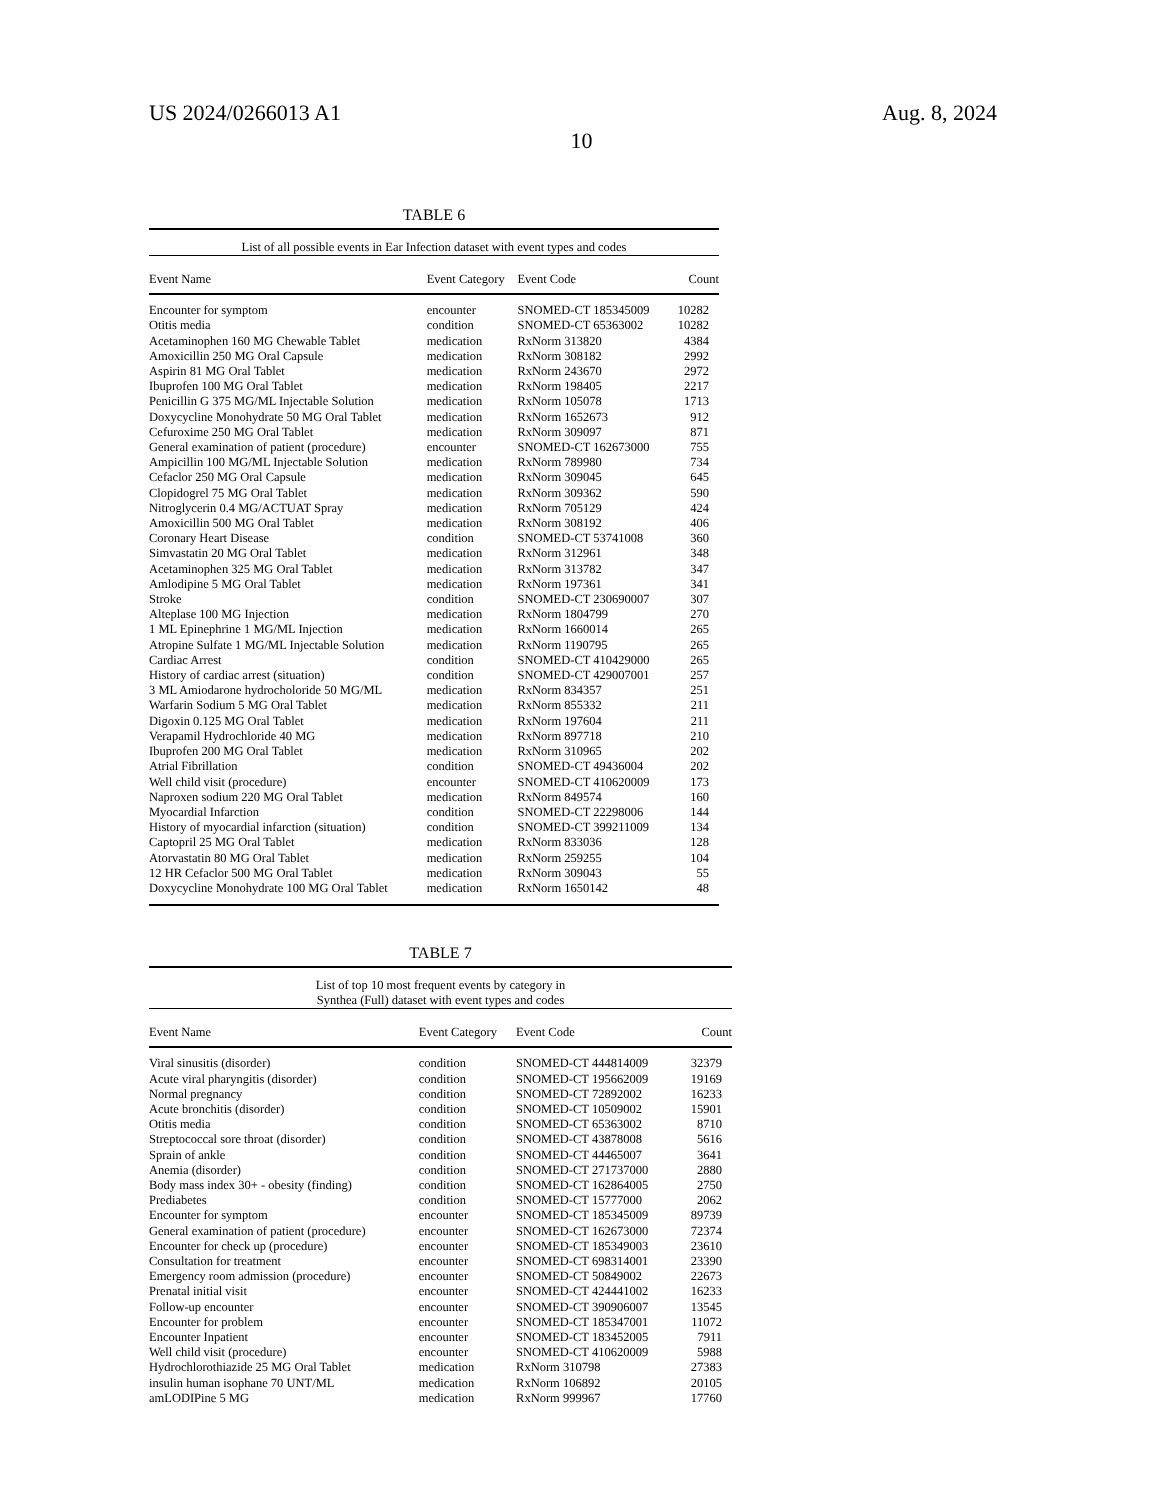US 2024/0266013 A1 Aug. 8, 2024
10
TABLE 6
| List of all possible events in Ear Infection dataset with event types and codes | | | |
| Event Name | Event Category | Event Code | Count |
| Encounter for symptom | encounter | SNOMED-CT 185345009 | 10282 |
| Otitis media | condition | SNOMED-CT 65363002 | 10282 |
| Acetaminophen 160 MG Chewable Tablet | medication | RxNorm 313820 | 4384 |
| Amoxicillin 250 MG Oral Capsule | medication | RxNorm 308182 | 2992 |
| Aspirin 81 MG Oral Tablet | medication | RxNorm 243670 | 2972 |
| Ibuprofen 100 MG Oral Tablet | medication | RxNorm 198405 | 2217 |
| Penicillin G 375 MG/ML Injectable Solution | medication | RxNorm 105078 | 1713 |
| Doxycycline Monohydrate 50 MG Oral Tablet | medication | RxNorm 1652673 | 912 |
| Cefuroxime 250 MG Oral Tablet | medication | RxNorm 309097 | 871 |
| General examination of patient (procedure) | encounter | SNOMED-CT 162673000 | 755 |
| Ampicillin 100 MG/ML Injectable Solution | medication | RxNorm 789980 | 734 |
| Cefaclor 250 MG Oral Capsule | medication | RxNorm 309045 | 645 |
| Clopidogrel 75 MG Oral Tablet | medication | RxNorm 309362 | 590 |
| Nitroglycerin 0.4 MG/ACTUAT Spray | medication | RxNorm 705129 | 424 |
| Amoxicillin 500 MG Oral Tablet | medication | RxNorm 308192 | 406 |
| Coronary Heart Disease | condition | SNOMED-CT 53741008 | 360 |
| Simvastatin 20 MG Oral Tablet | medication | RxNorm 312961 | 348 |
| Acetaminophen 325 MG Oral Tablet | medication | RxNorm 313782 | 347 |
| Amlodipine 5 MG Oral Tablet | medication | RxNorm 197361 | 341 |
| Stroke | condition | SNOMED-CT 230690007 | 307 |
| Alteplase 100 MG Injection | medication | RxNorm 1804799 | 270 |
| 1 ML Epinephrine 1 MG/ML Injection | medication | RxNorm 1660014 | 265 |
| Atropine Sulfate 1 MG/ML Injectable Solution | medication | RxNorm 1190795 | 265 |
| Cardiac Arrest | condition | SNOMED-CT 410429000 | 265 |
| History of cardiac arrest (situation) | condition | SNOMED-CT 429007001 | 257 |
| 3 ML Amiodarone hydrocholoride 50 MG/ML | medication | RxNorm 834357 | 251 |
| Warfarin Sodium 5 MG Oral Tablet | medication | RxNorm 855332 | 211 |
| Digoxin 0.125 MG Oral Tablet | medication | RxNorm 197604 | 211 |
| Verapamil Hydrochloride 40 MG | medication | RxNorm 897718 | 210 |
| Ibuprofen 200 MG Oral Tablet | medication | RxNorm 310965 | 202 |
| Atrial Fibrillation | condition | SNOMED-CT 49436004 | 202 |
| Well child visit (procedure) | encounter | SNOMED-CT 410620009 | 173 |
| Naproxen sodium 220 MG Oral Tablet | medication | RxNorm 849574 | 160 |
| Myocardial Infarction | condition | SNOMED-CT 22298006 | 144 |
| History of myocardial infarction (situation) | condition | SNOMED-CT 399211009 | 134 |
| Captopril 25 MG Oral Tablet | medication | RxNorm 833036 | 128 |
| Atorvastatin 80 MG Oral Tablet | medication | RxNorm 259255 | 104 |
| 12 HR Cefaclor 500 MG Oral Tablet | medication | RxNorm 309043 | 55 |
| Doxycycline Monohydrate 100 MG Oral Tablet | medication | RxNorm 1650142 | 48 |
TABLE 7
| List of top 10 most frequent events by category in Synthea (Full) dataset with event types and codes | | | |
| Event Name | Event Category | Event Code | Count |
| Viral sinusitis (disorder) | condition | SNOMED-CT 444814009 | 32379 |
| Acute viral pharyngitis (disorder) | condition | SNOMED-CT 195662009 | 19169 |
| Normal pregnancy | condition | SNOMED-CT 72892002 | 16233 |
| Acute bronchitis (disorder) | condition | SNOMED-CT 10509002 | 15901 |
| Otitis media | condition | SNOMED-CT 65363002 | 8710 |
| Streptococcal sore throat (disorder) | condition | SNOMED-CT 43878008 | 5616 |
| Sprain of ankle | condition | SNOMED-CT 44465007 | 3641 |
| Anemia (disorder) | condition | SNOMED-CT 271737000 | 2880 |
| Body mass index 30+ - obesity (finding) | condition | SNOMED-CT 162864005 | 2750 |
| Prediabetes | condition | SNOMED-CT 15777000 | 2062 |
| Encounter for symptom | encounter | SNOMED-CT 185345009 | 89739 |
| General examination of patient (procedure) | encounter | SNOMED-CT 162673000 | 72374 |
| Encounter for check up (procedure) | encounter | SNOMED-CT 185349003 | 23610 |
| Consultation for treatment | encounter | SNOMED-CT 698314001 | 23390 |
| Emergency room admission (procedure) | encounter | SNOMED-CT 50849002 | 22673 |
| Prenatal initial visit | encounter | SNOMED-CT 424441002 | 16233 |
| Follow-up encounter | encounter | SNOMED-CT 390906007 | 13545 |
| Encounter for problem | encounter | SNOMED-CT 185347001 | 11072 |
| Encounter Inpatient | encounter | SNOMED-CT 183452005 | 7911 |
| Well child visit (procedure) | encounter | SNOMED-CT 410620009 | 5988 |
| Hydrochlorothiazide 25 MG Oral Tablet | medication | RxNorm 310798 | 27383 |
| insulin human isophane 70 UNT/ML | medication | RxNorm 106892 | 20105 |
| amLODIPine 5 MG | medication | RxNorm 999967 | 17760 |